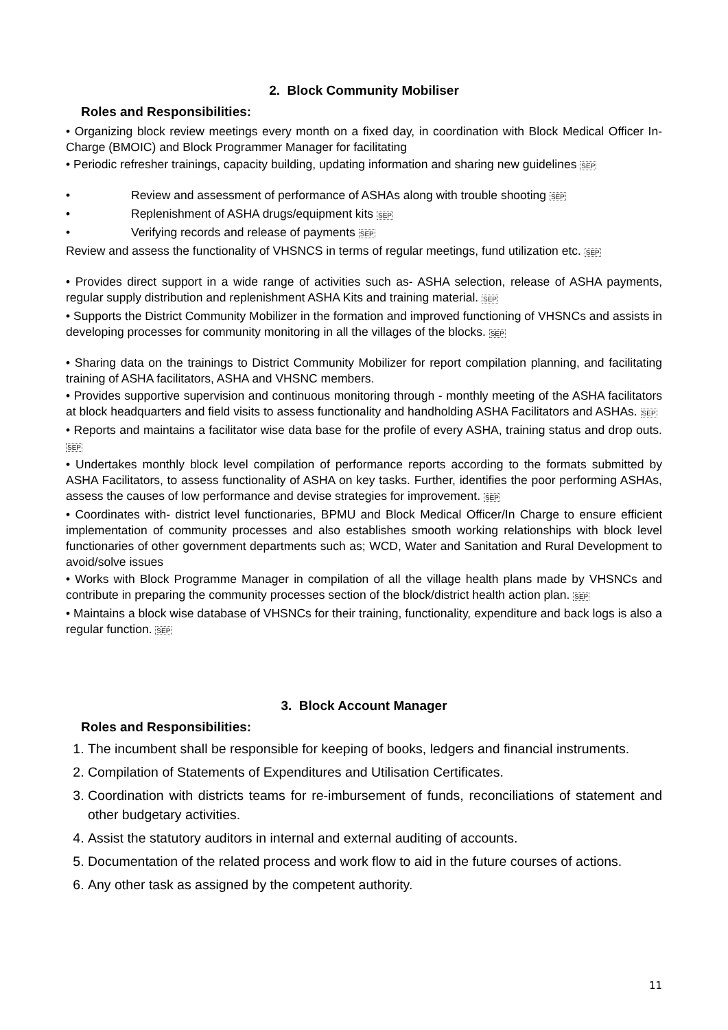2. Block Community Mobiliser
Roles and Responsibilities:
• Organizing block review meetings every month on a fixed day, in coordination with Block Medical Officer In-Charge (BMOIC) and Block Programmer Manager for facilitating
• Periodic refresher trainings, capacity building, updating information and sharing new guidelines SEP
• Review and assessment of performance of ASHAs along with trouble shooting SEP
• Replenishment of ASHA drugs/equipment kits SEP
• Verifying records and release of payments SEP
Review and assess the functionality of VHSNCS in terms of regular meetings, fund utilization etc. SEP
• Provides direct support in a wide range of activities such as- ASHA selection, release of ASHA payments, regular supply distribution and replenishment ASHA Kits and training material. SEP
• Supports the District Community Mobilizer in the formation and improved functioning of VHSNCs and assists in developing processes for community monitoring in all the villages of the blocks. SEP
• Sharing data on the trainings to District Community Mobilizer for report compilation planning, and facilitating training of ASHA facilitators, ASHA and VHSNC members.
• Provides supportive supervision and continuous monitoring through - monthly meeting of the ASHA facilitators at block headquarters and field visits to assess functionality and handholding ASHA Facilitators and ASHAs. SEP
• Reports and maintains a facilitator wise data base for the profile of every ASHA, training status and drop outs. SEP
• Undertakes monthly block level compilation of performance reports according to the formats submitted by ASHA Facilitators, to assess functionality of ASHA on key tasks. Further, identifies the poor performing ASHAs, assess the causes of low performance and devise strategies for improvement. SEP
• Coordinates with- district level functionaries, BPMU and Block Medical Officer/In Charge to ensure efficient implementation of community processes and also establishes smooth working relationships with block level functionaries of other government departments such as; WCD, Water and Sanitation and Rural Development to avoid/solve issues
• Works with Block Programme Manager in compilation of all the village health plans made by VHSNCs and contribute in preparing the community processes section of the block/district health action plan. SEP
• Maintains a block wise database of VHSNCs for their training, functionality, expenditure and back logs is also a regular function. SEP
3. Block Account Manager
Roles and Responsibilities:
1. The incumbent shall be responsible for keeping of books, ledgers and financial instruments.
2. Compilation of Statements of Expenditures and Utilisation Certificates.
3. Coordination with districts teams for re-imbursement of funds, reconciliations of statement and other budgetary activities.
4. Assist the statutory auditors in internal and external auditing of accounts.
5. Documentation of the related process and work flow to aid in the future courses of actions.
6. Any other task as assigned by the competent authority.
11